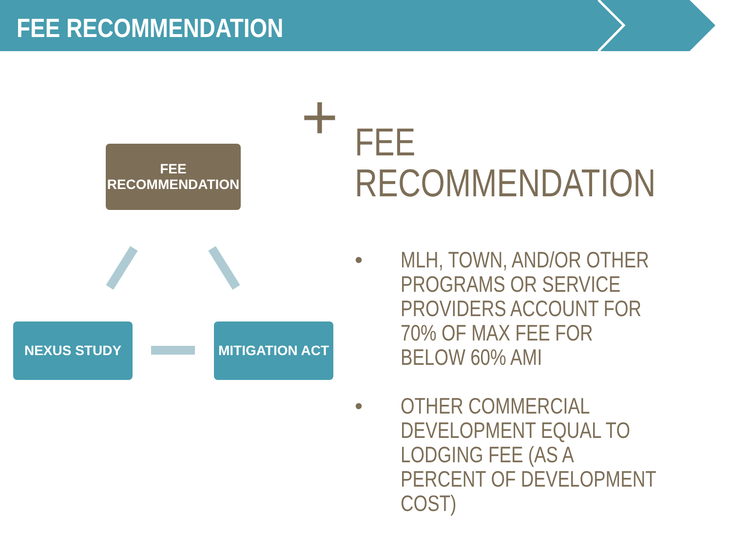FEE RECOMMENDATION
FEE
RECOMMENDATION
NEXUS STUDY MITIGATION ACT
+
FEE
RECOMMENDATION
• MLH, TOWN, AND/OR OTHER PROGRAMS OR SERVICE PROVIDERS ACCOUNT FOR 70% OF MAX FEE FOR BELOW 60% AMI
• OTHER COMMERCIAL DEVELOPMENT EQUAL TO LODGING FEE (AS A PERCENT OF DEVELOPMENT COST)